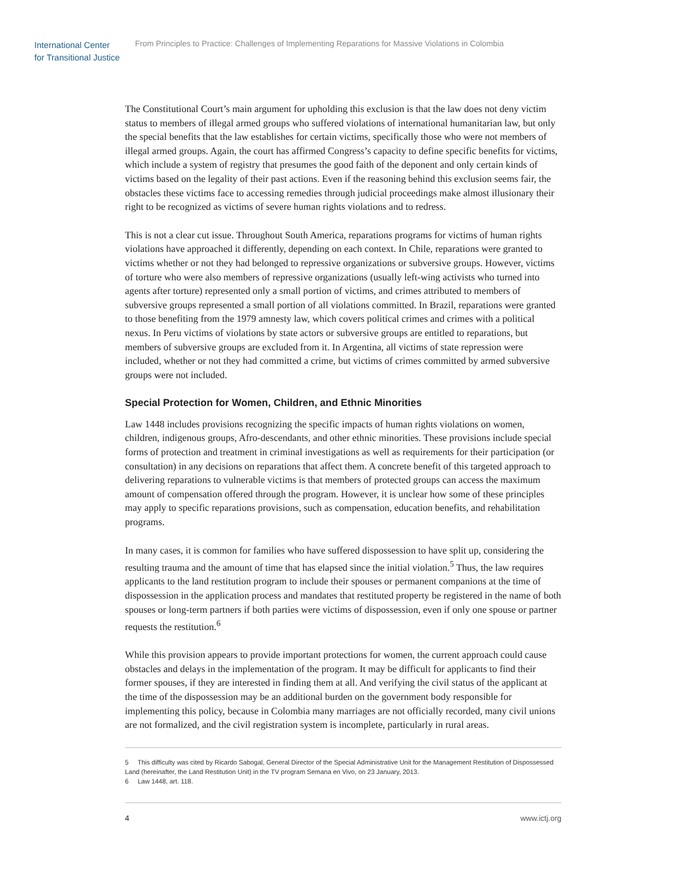International Center
for Transitional Justice
From Principles to Practice: Challenges of Implementing Reparations for Massive Violations in Colombia
The Constitutional Court’s main argument for upholding this exclusion is that the law does not deny victim status to members of illegal armed groups who suffered violations of international humanitarian law, but only the special benefits that the law establishes for certain victims, specifically those who were not members of illegal armed groups. Again, the court has affirmed Congress’s capacity to define specific benefits for victims, which include a system of registry that presumes the good faith of the deponent and only certain kinds of victims based on the legality of their past actions. Even if the reasoning behind this exclusion seems fair, the obstacles these victims face to accessing remedies through judicial proceedings make almost illusionary their right to be recognized as victims of severe human rights violations and to redress.
This is not a clear cut issue. Throughout South America, reparations programs for victims of human rights violations have approached it differently, depending on each context. In Chile, reparations were granted to victims whether or not they had belonged to repressive organizations or subversive groups. However, victims of torture who were also members of repressive organizations (usually left-wing activists who turned into agents after torture) represented only a small portion of victims, and crimes attributed to members of subversive groups represented a small portion of all violations committed. In Brazil, reparations were granted to those benefiting from the 1979 amnesty law, which covers political crimes and crimes with a political nexus. In Peru victims of violations by state actors or subversive groups are entitled to reparations, but members of subversive groups are excluded from it. In Argentina, all victims of state repression were included, whether or not they had committed a crime, but victims of crimes committed by armed subversive groups were not included.
Special Protection for Women, Children, and Ethnic Minorities
Law 1448 includes provisions recognizing the specific impacts of human rights violations on women, children, indigenous groups, Afro-descendants, and other ethnic minorities. These provisions include special forms of protection and treatment in criminal investigations as well as requirements for their participation (or consultation) in any decisions on reparations that affect them. A concrete benefit of this targeted approach to delivering reparations to vulnerable victims is that members of protected groups can access the maximum amount of compensation offered through the program. However, it is unclear how some of these principles may apply to specific reparations provisions, such as compensation, education benefits, and rehabilitation programs.
In many cases, it is common for families who have suffered dispossession to have split up, considering the resulting trauma and the amount of time that has elapsed since the initial violation.<sup>5</sup> Thus, the law requires applicants to the land restitution program to include their spouses or permanent companions at the time of dispossession in the application process and mandates that restituted property be registered in the name of both spouses or long-term partners if both parties were victims of dispossession, even if only one spouse or partner requests the restitution.<sup>6</sup>
While this provision appears to provide important protections for women, the current approach could cause obstacles and delays in the implementation of the program. It may be difficult for applicants to find their former spouses, if they are interested in finding them at all. And verifying the civil status of the applicant at the time of the dispossession may be an additional burden on the government body responsible for implementing this policy, because in Colombia many marriages are not officially recorded, many civil unions are not formalized, and the civil registration system is incomplete, particularly in rural areas.
5 This difficulty was cited by Ricardo Sabogal, General Director of the Special Administrative Unit for the Management Restitution of Dispossessed Land (hereinafter, the Land Restitution Unit) in the TV program Semana en Vivo, on 23 January, 2013.
6 Law 1448, art. 118.
4 www.ictj.org